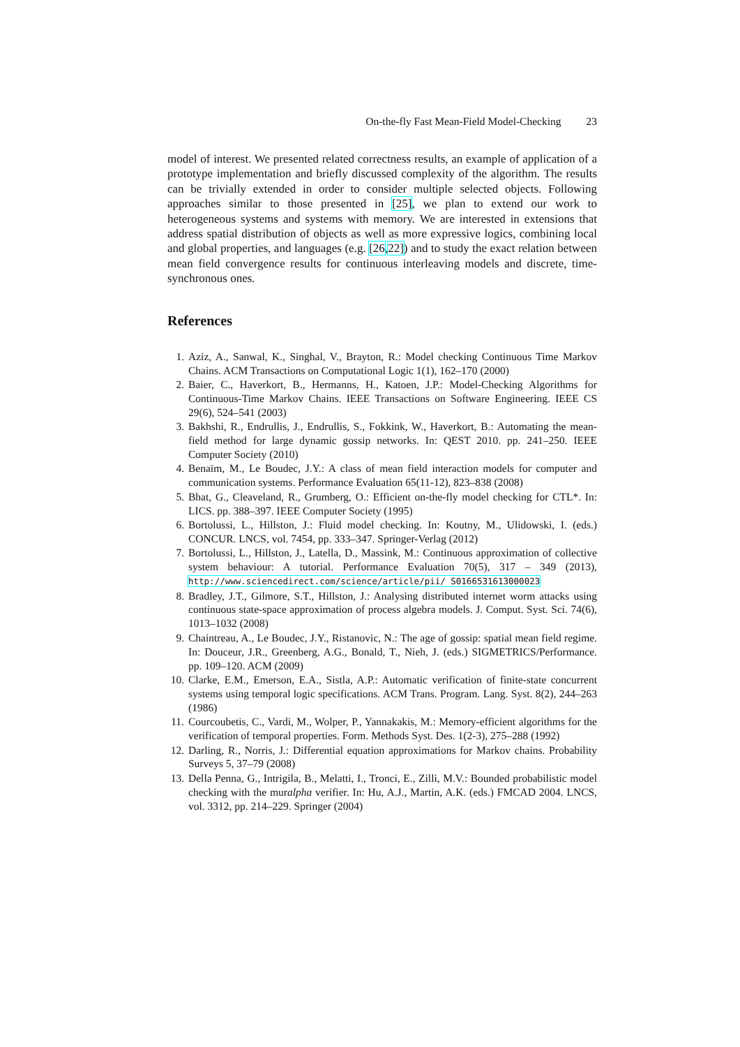On-the-fly Fast Mean-Field Model-Checking 23
model of interest. We presented related correctness results, an example of application of a prototype implementation and briefly discussed complexity of the algorithm. The results can be trivially extended in order to consider multiple selected objects. Following approaches similar to those presented in [25], we plan to extend our work to heterogeneous systems and systems with memory. We are interested in extensions that address spatial distribution of objects as well as more expressive logics, combining local and global properties, and languages (e.g. [26,22]) and to study the exact relation between mean field convergence results for continuous interleaving models and discrete, time-synchronous ones.
References
1. Aziz, A., Sanwal, K., Singhal, V., Brayton, R.: Model checking Continuous Time Markov Chains. ACM Transactions on Computational Logic 1(1), 162–170 (2000)
2. Baier, C., Haverkort, B., Hermanns, H., Katoen, J.P.: Model-Checking Algorithms for Continuous-Time Markov Chains. IEEE Transactions on Software Engineering. IEEE CS 29(6), 524–541 (2003)
3. Bakhshi, R., Endrullis, J., Endrullis, S., Fokkink, W., Haverkort, B.: Automating the mean-field method for large dynamic gossip networks. In: QEST 2010. pp. 241–250. IEEE Computer Society (2010)
4. Benaïm, M., Le Boudec, J.Y.: A class of mean field interaction models for computer and communication systems. Performance Evaluation 65(11-12), 823–838 (2008)
5. Bhat, G., Cleaveland, R., Grumberg, O.: Efficient on-the-fly model checking for CTL*. In: LICS. pp. 388–397. IEEE Computer Society (1995)
6. Bortolussi, L., Hillston, J.: Fluid model checking. In: Koutny, M., Ulidowski, I. (eds.) CONCUR. LNCS, vol. 7454, pp. 333–347. Springer-Verlag (2012)
7. Bortolussi, L., Hillston, J., Latella, D., Massink, M.: Continuous approximation of collective system behaviour: A tutorial. Performance Evaluation 70(5), 317 – 349 (2013), http://www.sciencedirect.com/science/article/pii/ S0166531613000023
8. Bradley, J.T., Gilmore, S.T., Hillston, J.: Analysing distributed internet worm attacks using continuous state-space approximation of process algebra models. J. Comput. Syst. Sci. 74(6), 1013–1032 (2008)
9. Chaintreau, A., Le Boudec, J.Y., Ristanovic, N.: The age of gossip: spatial mean field regime. In: Douceur, J.R., Greenberg, A.G., Bonald, T., Nieh, J. (eds.) SIGMETRICS/Performance. pp. 109–120. ACM (2009)
10. Clarke, E.M., Emerson, E.A., Sistla, A.P.: Automatic verification of finite-state concurrent systems using temporal logic specifications. ACM Trans. Program. Lang. Syst. 8(2), 244–263 (1986)
11. Courcoubetis, C., Vardi, M., Wolper, P., Yannakakis, M.: Memory-efficient algorithms for the verification of temporal properties. Form. Methods Syst. Des. 1(2-3), 275–288 (1992)
12. Darling, R., Norris, J.: Differential equation approximations for Markov chains. Probability Surveys 5, 37–79 (2008)
13. Della Penna, G., Intrigila, B., Melatti, I., Tronci, E., Zilli, M.V.: Bounded probabilistic model checking with the muralpha verifier. In: Hu, A.J., Martin, A.K. (eds.) FMCAD 2004. LNCS, vol. 3312, pp. 214–229. Springer (2004)